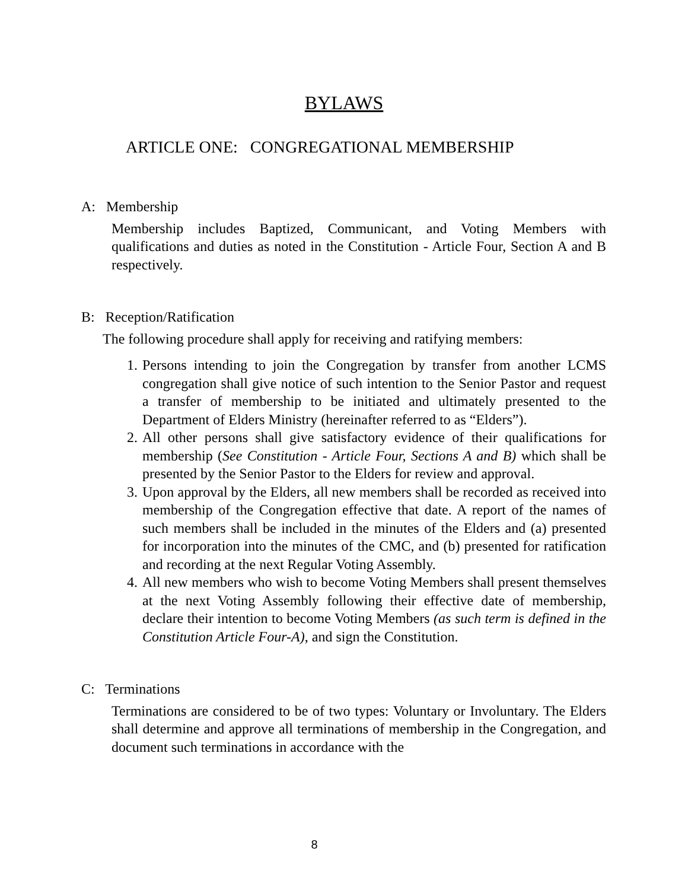BYLAWS
ARTICLE ONE: CONGREGATIONAL MEMBERSHIP
A: Membership
Membership includes Baptized, Communicant, and Voting Members with qualifications and duties as noted in the Constitution - Article Four, Section A and B respectively.
B: Reception/Ratification
The following procedure shall apply for receiving and ratifying members:
1. Persons intending to join the Congregation by transfer from another LCMS congregation shall give notice of such intention to the Senior Pastor and request a transfer of membership to be initiated and ultimately presented to the Department of Elders Ministry (hereinafter referred to as “Elders”).
2. All other persons shall give satisfactory evidence of their qualifications for membership (See Constitution - Article Four, Sections A and B) which shall be presented by the Senior Pastor to the Elders for review and approval.
3. Upon approval by the Elders, all new members shall be recorded as received into membership of the Congregation effective that date. A report of the names of such members shall be included in the minutes of the Elders and (a) presented for incorporation into the minutes of the CMC, and (b) presented for ratification and recording at the next Regular Voting Assembly.
4. All new members who wish to become Voting Members shall present themselves at the next Voting Assembly following their effective date of membership, declare their intention to become Voting Members (as such term is defined in the Constitution Article Four-A), and sign the Constitution.
C: Terminations
Terminations are considered to be of two types: Voluntary or Involuntary. The Elders shall determine and approve all terminations of membership in the Congregation, and document such terminations in accordance with the
8